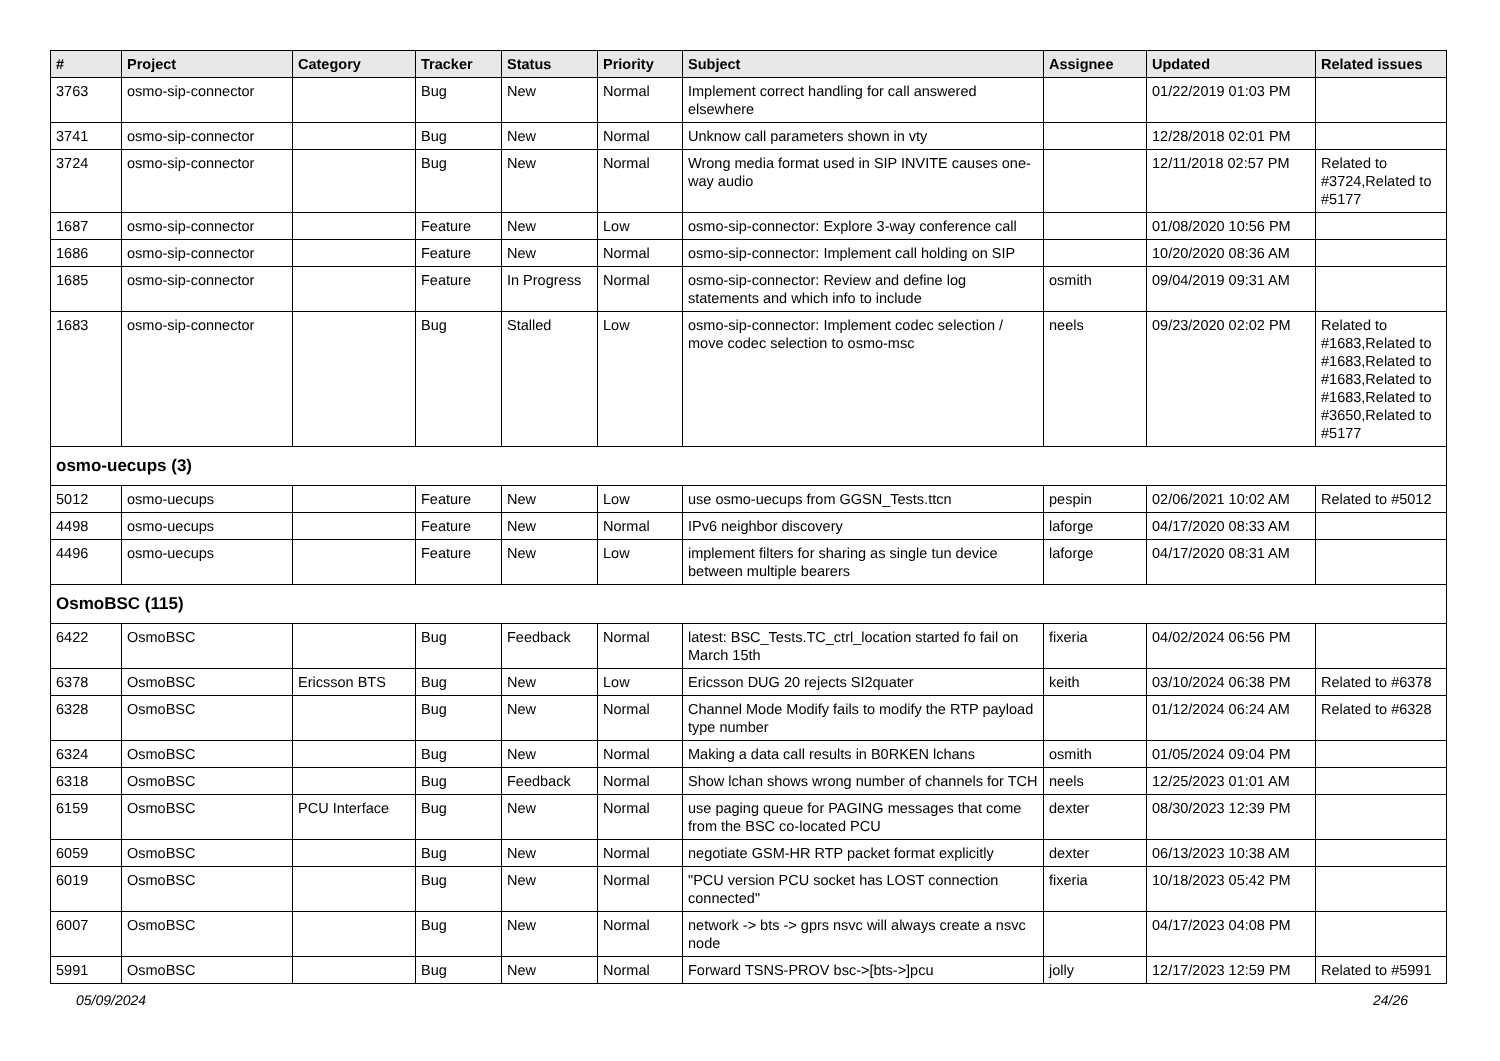| # | Project | Category | Tracker | Status | Priority | Subject | Assignee | Updated | Related issues |
| --- | --- | --- | --- | --- | --- | --- | --- | --- | --- |
| 3763 | osmo-sip-connector | | Bug | New | Normal | Implement correct handling for call answered elsewhere | | 01/22/2019 01:03 PM | |
| 3741 | osmo-sip-connector | | Bug | New | Normal | Unknow call parameters shown in vty | | 12/28/2018 02:01 PM | |
| 3724 | osmo-sip-connector | | Bug | New | Normal | Wrong media format used in SIP INVITE causes one-way audio | | 12/11/2018 02:57 PM | Related to #3724,Related to #5177 |
| 1687 | osmo-sip-connector | | Feature | New | Low | osmo-sip-connector: Explore 3-way conference call | | 01/08/2020 10:56 PM | |
| 1686 | osmo-sip-connector | | Feature | New | Normal | osmo-sip-connector: Implement call holding on SIP | | 10/20/2020 08:36 AM | |
| 1685 | osmo-sip-connector | | Feature | In Progress | Normal | osmo-sip-connector: Review and define log statements and which info to include | osmith | 09/04/2019 09:31 AM | |
| 1683 | osmo-sip-connector | | Bug | Stalled | Low | osmo-sip-connector: Implement codec selection / move codec selection to osmo-msc | neels | 09/23/2020 02:02 PM | Related to #1683,Related to #1683,Related to #1683,Related to #1683,Related to #3650,Related to #5177 |
| osmo-uecups (3) | | | | | | | | | |
| 5012 | osmo-uecups | | Feature | New | Low | use osmo-uecups from GGSN_Tests.ttcn | pespin | 02/06/2021 10:02 AM | Related to #5012 |
| 4498 | osmo-uecups | | Feature | New | Normal | IPv6 neighbor discovery | laforge | 04/17/2020 08:33 AM | |
| 4496 | osmo-uecups | | Feature | New | Low | implement filters for sharing as single tun device between multiple bearers | laforge | 04/17/2020 08:31 AM | |
| OsmoBSC (115) | | | | | | | | | |
| 6422 | OsmoBSC | | Bug | Feedback | Normal | latest: BSC_Tests.TC_ctrl_location started fo fail on March 15th | fixeria | 04/02/2024 06:56 PM | |
| 6378 | OsmoBSC | Ericsson BTS | Bug | New | Low | Ericsson DUG 20 rejects SI2quater | keith | 03/10/2024 06:38 PM | Related to #6378 |
| 6328 | OsmoBSC | | Bug | New | Normal | Channel Mode Modify fails to modify the RTP payload type number | | 01/12/2024 06:24 AM | Related to #6328 |
| 6324 | OsmoBSC | | Bug | New | Normal | Making a data call results in B0RKEN lchans | osmith | 01/05/2024 09:04 PM | |
| 6318 | OsmoBSC | | Bug | Feedback | Normal | Show lchan shows wrong number of channels for TCH | neels | 12/25/2023 01:01 AM | |
| 6159 | OsmoBSC | PCU Interface | Bug | New | Normal | use paging queue for PAGING messages that come from the BSC co-located PCU | dexter | 08/30/2023 12:39 PM | |
| 6059 | OsmoBSC | | Bug | New | Normal | negotiate GSM-HR RTP packet format explicitly | dexter | 06/13/2023 10:38 AM | |
| 6019 | OsmoBSC | | Bug | New | Normal | "PCU version PCU socket has LOST connection connected" | fixeria | 10/18/2023 05:42 PM | |
| 6007 | OsmoBSC | | Bug | New | Normal | network -> bts -> gprs nsvc will always create a nsvc node | | 04/17/2023 04:08 PM | |
| 5991 | OsmoBSC | | Bug | New | Normal | Forward TSNS-PROV bsc->[bts->]pcu | jolly | 12/17/2023 12:59 PM | Related to #5991 |
05/09/2024 24/26